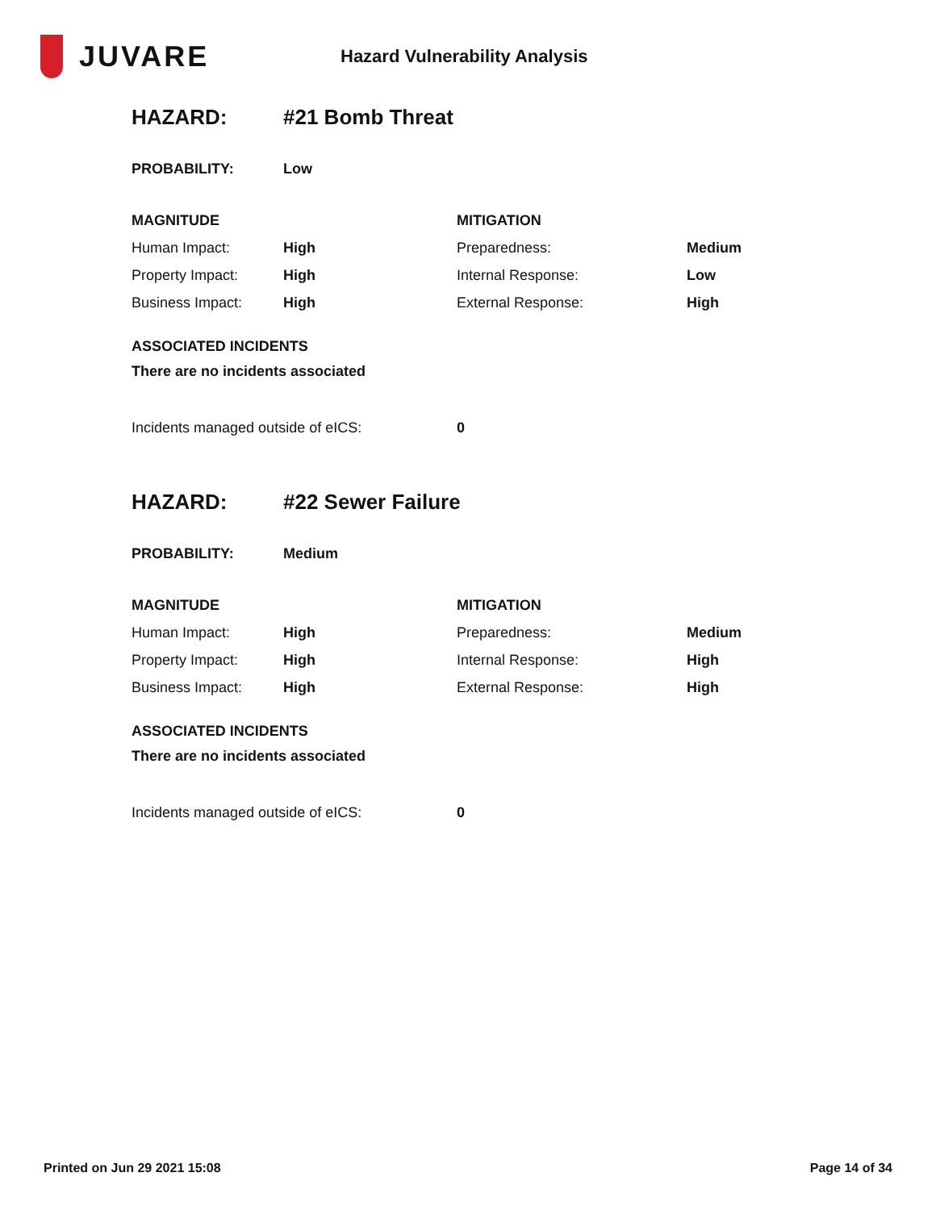JUVARE
Hazard Vulnerability Analysis
HAZARD: #21 Bomb Threat
PROBABILITY: Low
| MAGNITUDE | | MITIGATION | |
| --- | --- | --- | --- |
| Human Impact: | High | Preparedness: | Medium |
| Property Impact: | High | Internal Response: | Low |
| Business Impact: | High | External Response: | High |
ASSOCIATED INCIDENTS
There are no incidents associated
Incidents managed outside of eICS: 0
HAZARD: #22 Sewer Failure
PROBABILITY: Medium
| MAGNITUDE | | MITIGATION | |
| --- | --- | --- | --- |
| Human Impact: | High | Preparedness: | Medium |
| Property Impact: | High | Internal Response: | High |
| Business Impact: | High | External Response: | High |
ASSOCIATED INCIDENTS
There are no incidents associated
Incidents managed outside of eICS: 0
Printed on Jun 29 2021 15:08 Page 14 of 34